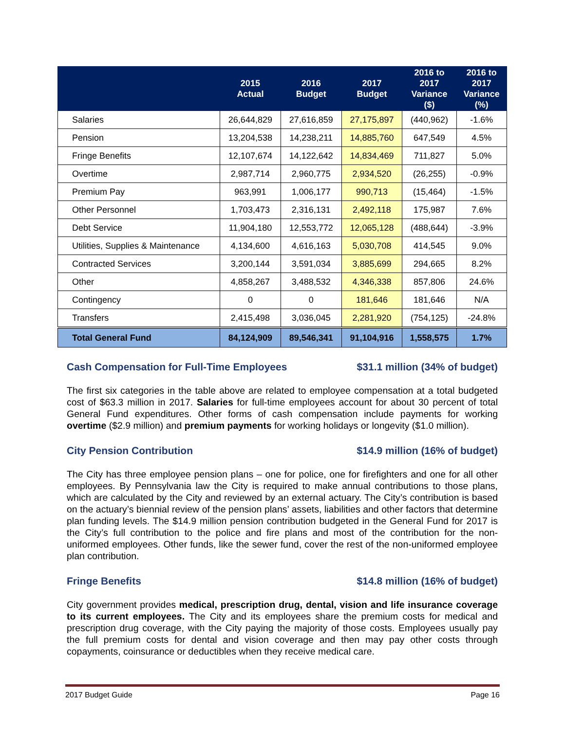| | 2015 Actual | 2016 Budget | 2017 Budget | 2016 to 2017 Variance ($) | 2016 to 2017 Variance (%) |
| --- | --- | --- | --- | --- | --- |
| Salaries | 26,644,829 | 27,616,859 | 27,175,897 | (440,962) | -1.6% |
| Pension | 13,204,538 | 14,238,211 | 14,885,760 | 647,549 | 4.5% |
| Fringe Benefits | 12,107,674 | 14,122,642 | 14,834,469 | 711,827 | 5.0% |
| Overtime | 2,987,714 | 2,960,775 | 2,934,520 | (26,255) | -0.9% |
| Premium Pay | 963,991 | 1,006,177 | 990,713 | (15,464) | -1.5% |
| Other Personnel | 1,703,473 | 2,316,131 | 2,492,118 | 175,987 | 7.6% |
| Debt Service | 11,904,180 | 12,553,772 | 12,065,128 | (488,644) | -3.9% |
| Utilities, Supplies & Maintenance | 4,134,600 | 4,616,163 | 5,030,708 | 414,545 | 9.0% |
| Contracted Services | 3,200,144 | 3,591,034 | 3,885,699 | 294,665 | 8.2% |
| Other | 4,858,267 | 3,488,532 | 4,346,338 | 857,806 | 24.6% |
| Contingency | 0 | 0 | 181,646 | 181,646 | N/A |
| Transfers | 2,415,498 | 3,036,045 | 2,281,920 | (754,125) | -24.8% |
| Total General Fund | 84,124,909 | 89,546,341 | 91,104,916 | 1,558,575 | 1.7% |
Cash Compensation for Full-Time Employees $31.1 million (34% of budget)
The first six categories in the table above are related to employee compensation at a total budgeted cost of $63.3 million in 2017. Salaries for full-time employees account for about 30 percent of total General Fund expenditures. Other forms of cash compensation include payments for working overtime ($2.9 million) and premium payments for working holidays or longevity ($1.0 million).
City Pension Contribution $14.9 million (16% of budget)
The City has three employee pension plans – one for police, one for firefighters and one for all other employees. By Pennsylvania law the City is required to make annual contributions to those plans, which are calculated by the City and reviewed by an external actuary. The City’s contribution is based on the actuary’s biennial review of the pension plans’ assets, liabilities and other factors that determine plan funding levels. The $14.9 million pension contribution budgeted in the General Fund for 2017 is the City’s full contribution to the police and fire plans and most of the contribution for the non-uniformed employees. Other funds, like the sewer fund, cover the rest of the non-uniformed employee plan contribution.
Fringe Benefits $14.8 million (16% of budget)
City government provides medical, prescription drug, dental, vision and life insurance coverage to its current employees. The City and its employees share the premium costs for medical and prescription drug coverage, with the City paying the majority of those costs. Employees usually pay the full premium costs for dental and vision coverage and then may pay other costs through copayments, coinsurance or deductibles when they receive medical care.
2017 Budget Guide Page 16